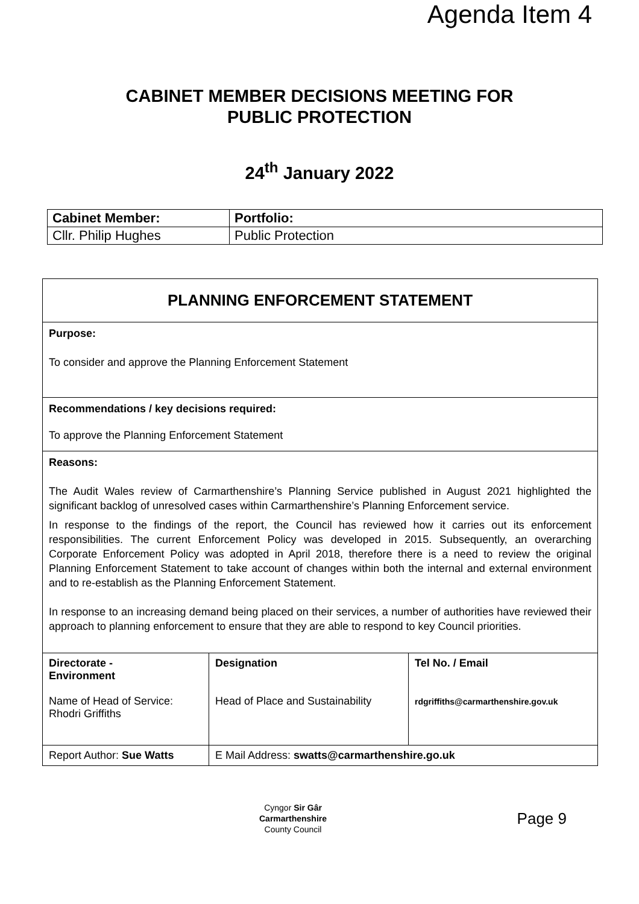Agenda Item 4
CABINET MEMBER DECISIONS MEETING FOR
PUBLIC PROTECTION
24<sup>th</sup> January 2022
| Cabinet Member: | Portfolio: |
| Cllr. Philip Hughes | Public Protection |
| PLANNING ENFORCEMENT STATEMENT | | |
| Purpose: To consider and approve the Planning Enforcement Statement | | |
| Recommendations / key decisions required: To approve the Planning Enforcement Statement | | |
| Reasons: The Audit Wales review of Carmarthenshire’s Planning Service published in August 2021 highlighted the significant backlog of unresolved cases within Carmarthenshire’s Planning Enforcement service. In response to the findings of the report, the Council has reviewed how it carries out its enforcement responsibilities. The current Enforcement Policy was developed in 2015. Subsequently, an overarching Corporate Enforcement Policy was adopted in April 2018, therefore there is a need to review the original Planning Enforcement Statement to take account of changes within both the internal and external environment and to re-establish as the Planning Enforcement Statement. In response to an increasing demand being placed on their services, a number of authorities have reviewed their approach to planning enforcement to ensure that they are able to respond to key Council priorities. | | |
| Directorate - Environment Name of Head of Service: Rhodri Griffiths | Designation Head of Place and Sustainability | Tel No. / Email rdgriffiths@carmarthenshire.gov.uk |
| Report Author: Sue Watts | E Mail Address: swatts@carmarthenshire.go.uk | |
Cyngor Sir Gâr
Carmarthenshire
County Council
Page 9